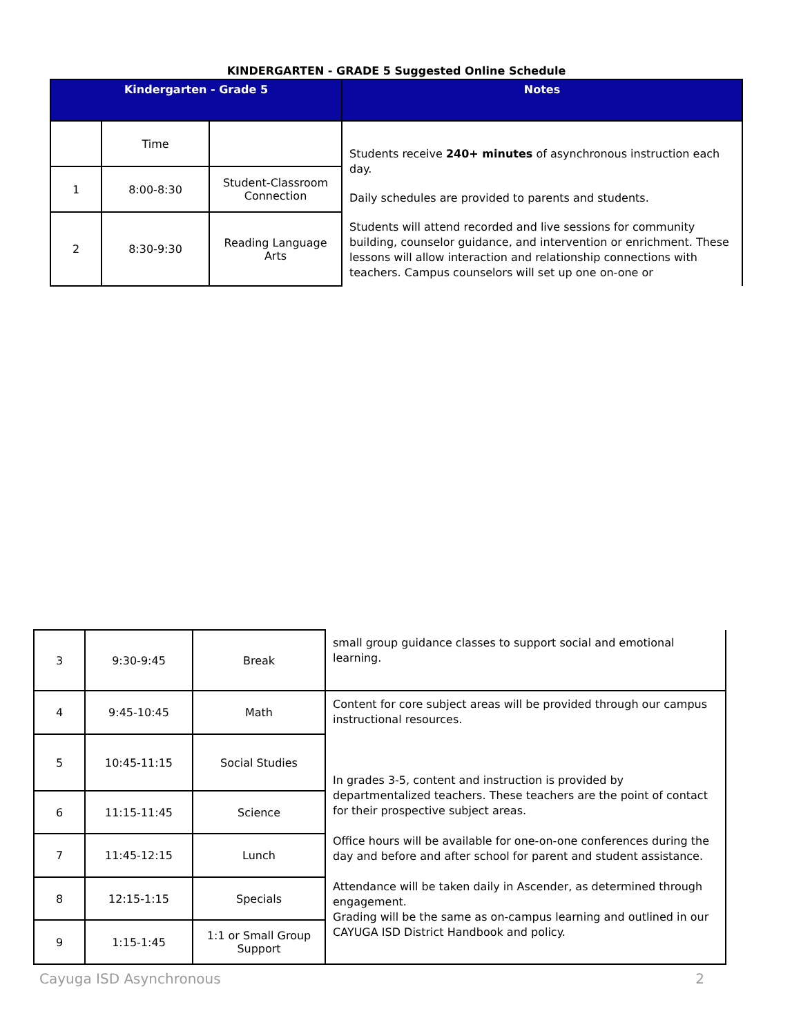KINDERGARTEN - GRADE 5 Suggested Online Schedule
| Kindergarten - Grade 5 | | | Notes |
| --- | --- | --- | --- |
| | Time | | Students receive 240+ minutes of asynchronous instruction each day. Daily schedules are provided to parents and students. Students will attend recorded and live sessions for community building, counselor guidance, and intervention or enrichment. These lessons will allow interaction and relationship connections with teachers. Campus counselors will set up one on-one or |
| 1 | 8:00-8:30 | Student-Classroom Connection | |
| 2 | 8:30-9:30 | Reading Language Arts | |
| 3 | 9:30-9:45 | Break | small group guidance classes to support social and emotional learning. |
| 4 | 9:45-10:45 | Math | Content for core subject areas will be provided through our campus instructional resources. In grades 3-5, content and instruction is provided by departmentalized teachers. These teachers are the point of contact for their prospective subject areas. Office hours will be available for one-on-one conferences during the day and before and after school for parent and student assistance. Attendance will be taken daily in Ascender, as determined through engagement. Grading will be the same as on-campus learning and outlined in our CAYUGA ISD District Handbook and policy. |
| 5 | 10:45-11:15 | Social Studies | |
| 6 | 11:15-11:45 | Science | |
| 7 | 11:45-12:15 | Lunch | |
| 8 | 12:15-1:15 | Specials | |
| 9 | 1:15-1:45 | 1:1 or Small Group Support | |
Cayuga ISD Asynchronous 2